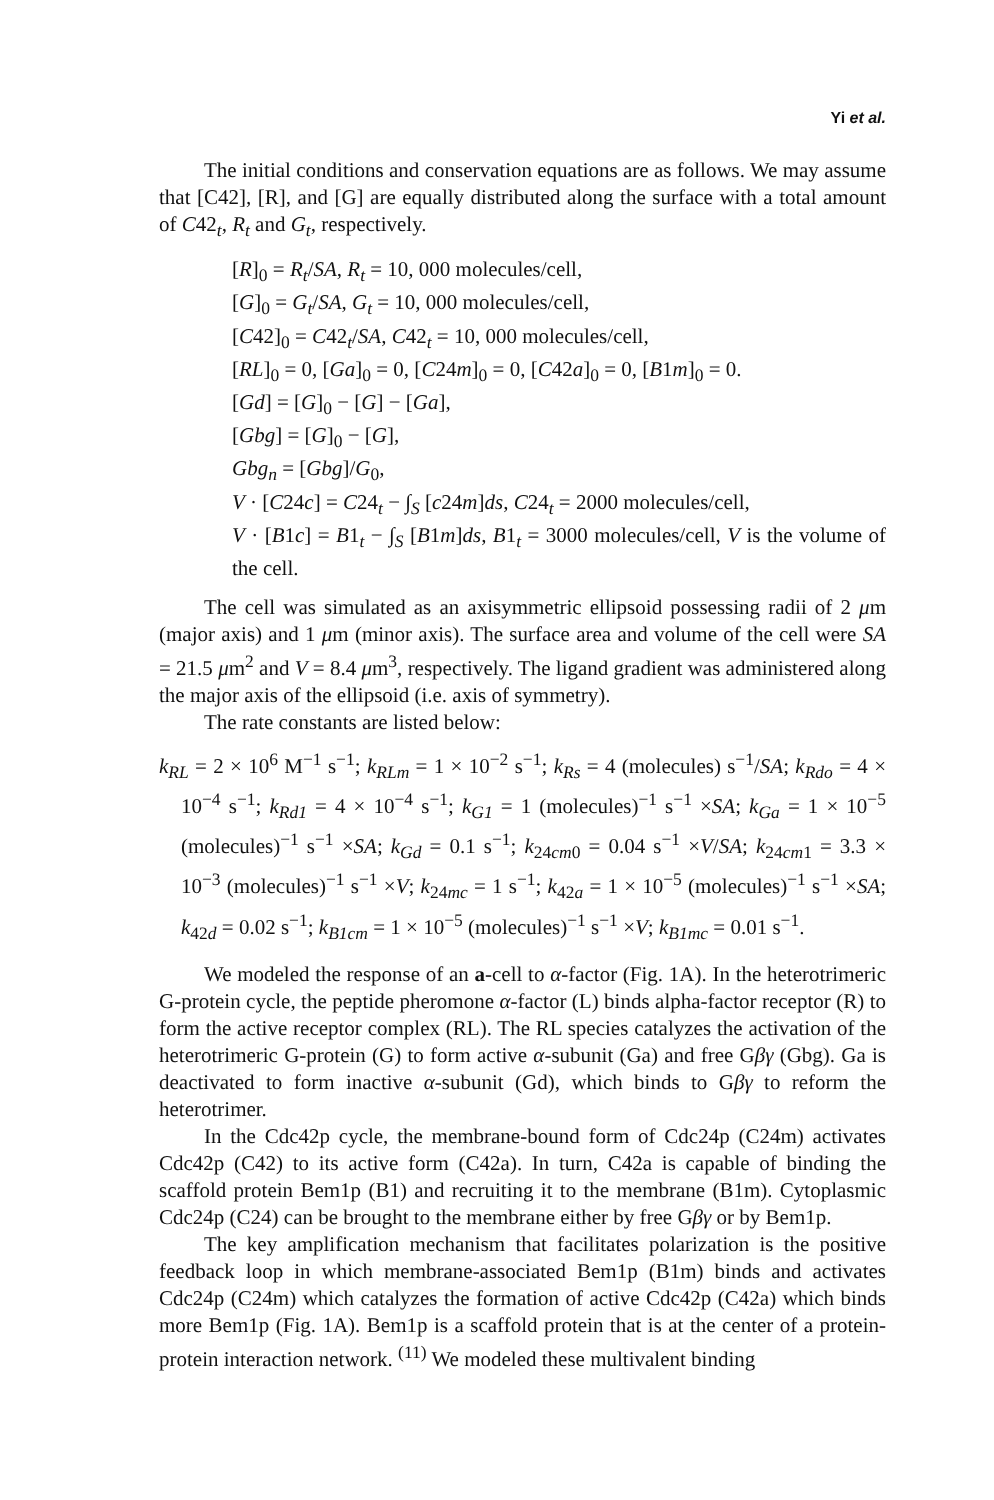Yi et al.
The initial conditions and conservation equations are as follows. We may assume that [C42], [R], and [G] are equally distributed along the surface with a total amount of C42<sub>t</sub>, R<sub>t</sub> and G<sub>t</sub>, respectively.
[R]<sub>0</sub> = R<sub>t</sub>/SA, R<sub>t</sub> = 10, 000 molecules/cell,
[G]<sub>0</sub> = G<sub>t</sub>/SA, G<sub>t</sub> = 10, 000 molecules/cell,
[C42]<sub>0</sub> = C42<sub>t</sub>/SA, C42<sub>t</sub> = 10, 000 molecules/cell,
[RL]<sub>0</sub> = 0, [Ga]<sub>0</sub> = 0, [C24m]<sub>0</sub> = 0, [C42a]<sub>0</sub> = 0, [B1m]<sub>0</sub> = 0.
[Gd] = [G]<sub>0</sub> − [G] − [Ga],
[Gbg] = [G]<sub>0</sub> − [G],
Gbg<sub>n</sub> = [Gbg]/G<sub>0</sub>,
V · [C24c] = C24<sub>t</sub> − ∫<sub>S</sub> [c24m]ds, C24<sub>t</sub> = 2000 molecules/cell,
V · [B1c] = B1<sub>t</sub> − ∫<sub>S</sub> [B1m]ds, B1<sub>t</sub> = 3000 molecules/cell, V is the volume of the cell.
The cell was simulated as an axisymmetric ellipsoid possessing radii of 2 μm (major axis) and 1 μm (minor axis). The surface area and volume of the cell were SA = 21.5 μm<sup>2</sup> and V = 8.4 μm<sup>3</sup>, respectively. The ligand gradient was administered along the major axis of the ellipsoid (i.e. axis of symmetry).
The rate constants are listed below:
k<sub>RL</sub> = 2 × 10<sup>6</sup> M<sup>−1</sup> s<sup>−1</sup>; k<sub>RLm</sub> = 1 × 10<sup>−2</sup> s<sup>−1</sup>; k<sub>Rs</sub> = 4 (molecules) s<sup>−1</sup>/SA; k<sub>Rdo</sub> = 4 × 10<sup>−4</sup> s<sup>−1</sup>; k<sub>Rd1</sub> = 4 × 10<sup>−4</sup> s<sup>−1</sup>; k<sub>G1</sub> = 1 (molecules)<sup>−1</sup> s<sup>−1</sup> ×SA; k<sub>Ga</sub> = 1 × 10<sup>−5</sup> (molecules)<sup>−1</sup> s<sup>−1</sup> ×SA; k<sub>Gd</sub> = 0.1 s<sup>−1</sup>; k<sub>24cm0</sub> = 0.04 s<sup>−1</sup> ×V/SA; k<sub>24cm1</sub> = 3.3 × 10<sup>−3</sup> (molecules)<sup>−1</sup> s<sup>−1</sup> ×V; k<sub>24mc</sub> = 1 s<sup>−1</sup>; k<sub>42a</sub> = 1 × 10<sup>−5</sup> (molecules)<sup>−1</sup> s<sup>−1</sup> ×SA; k<sub>42d</sub> = 0.02 s<sup>−1</sup>; k<sub>B1cm</sub> = 1 × 10<sup>−5</sup> (molecules)<sup>−1</sup> s<sup>−1</sup> ×V; k<sub>B1mc</sub> = 0.01 s<sup>−1</sup>.
We modeled the response of an a-cell to α-factor (Fig. 1A). In the heterotrimeric G-protein cycle, the peptide pheromone α-factor (L) binds alpha-factor receptor (R) to form the active receptor complex (RL). The RL species catalyzes the activation of the heterotrimeric G-protein (G) to form active α-subunit (Ga) and free Gβγ (Gbg). Ga is deactivated to form inactive α-subunit (Gd), which binds to Gβγ to reform the heterotrimer.
In the Cdc42p cycle, the membrane-bound form of Cdc24p (C24m) activates Cdc42p (C42) to its active form (C42a). In turn, C42a is capable of binding the scaffold protein Bem1p (B1) and recruiting it to the membrane (B1m). Cytoplasmic Cdc24p (C24) can be brought to the membrane either by free Gβγ or by Bem1p.
The key amplification mechanism that facilitates polarization is the positive feedback loop in which membrane-associated Bem1p (B1m) binds and activates Cdc24p (C24m) which catalyzes the formation of active Cdc42p (C42a) which binds more Bem1p (Fig. 1A). Bem1p is a scaffold protein that is at the center of a protein-protein interaction network. <sup>(11)</sup> We modeled these multivalent binding